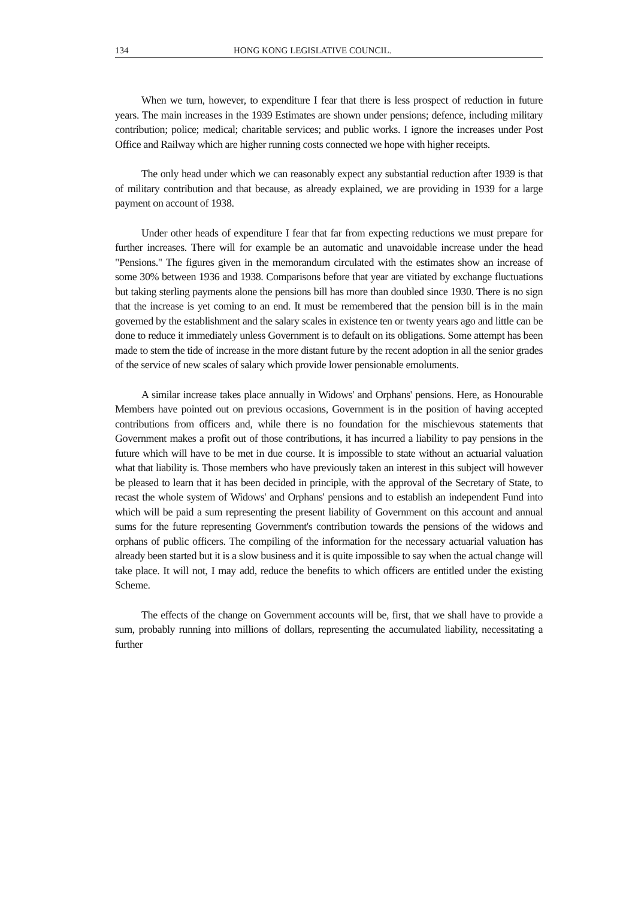134 HONG KONG LEGISLATIVE COUNCIL.
When we turn, however, to expenditure I fear that there is less prospect of reduction in future years. The main increases in the 1939 Estimates are shown under pensions; defence, including military contribution; police; medical; charitable services; and public works. I ignore the increases under Post Office and Railway which are higher running costs connected we hope with higher receipts.
The only head under which we can reasonably expect any substantial reduction after 1939 is that of military contribution and that because, as already explained, we are providing in 1939 for a large payment on account of 1938.
Under other heads of expenditure I fear that far from expecting reductions we must prepare for further increases. There will for example be an automatic and unavoidable increase under the head "Pensions." The figures given in the memorandum circulated with the estimates show an increase of some 30% between 1936 and 1938. Comparisons before that year are vitiated by exchange fluctuations but taking sterling payments alone the pensions bill has more than doubled since 1930. There is no sign that the increase is yet coming to an end. It must be remembered that the pension bill is in the main governed by the establishment and the salary scales in existence ten or twenty years ago and little can be done to reduce it immediately unless Government is to default on its obligations. Some attempt has been made to stem the tide of increase in the more distant future by the recent adoption in all the senior grades of the service of new scales of salary which provide lower pensionable emoluments.
A similar increase takes place annually in Widows' and Orphans' pensions. Here, as Honourable Members have pointed out on previous occasions, Government is in the position of having accepted contributions from officers and, while there is no foundation for the mischievous statements that Government makes a profit out of those contributions, it has incurred a liability to pay pensions in the future which will have to be met in due course. It is impossible to state without an actuarial valuation what that liability is. Those members who have previously taken an interest in this subject will however be pleased to learn that it has been decided in principle, with the approval of the Secretary of State, to recast the whole system of Widows' and Orphans' pensions and to establish an independent Fund into which will be paid a sum representing the present liability of Government on this account and annual sums for the future representing Government's contribution towards the pensions of the widows and orphans of public officers. The compiling of the information for the necessary actuarial valuation has already been started but it is a slow business and it is quite impossible to say when the actual change will take place. It will not, I may add, reduce the benefits to which officers are entitled under the existing Scheme.
The effects of the change on Government accounts will be, first, that we shall have to provide a sum, probably running into millions of dollars, representing the accumulated liability, necessitating a further